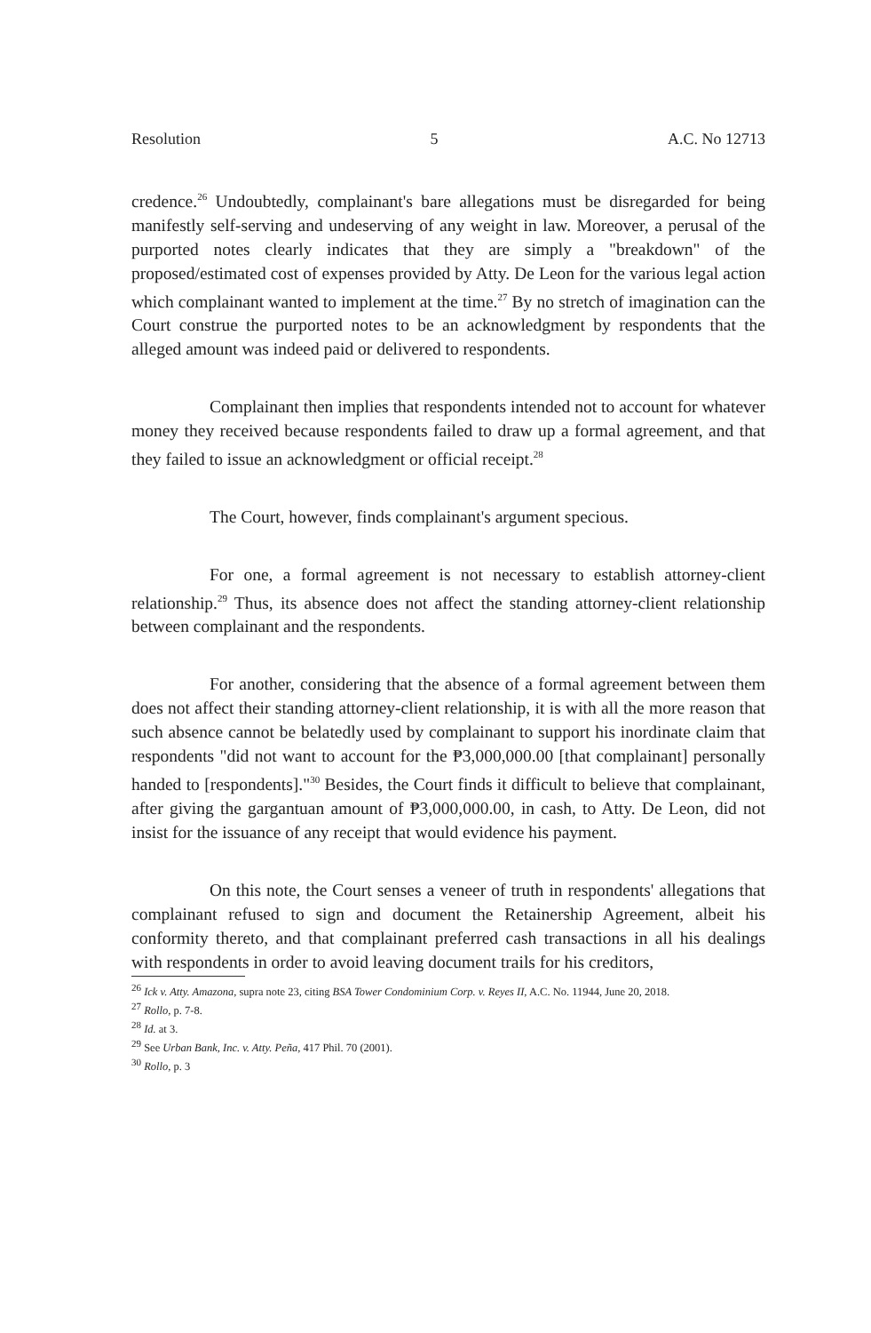Resolution 5 A.C. No 12713
credence.<sup>26</sup> Undoubtedly, complainant's bare allegations must be disregarded for being manifestly self-serving and undeserving of any weight in law. Moreover, a perusal of the purported notes clearly indicates that they are simply a "breakdown" of the proposed/estimated cost of expenses provided by Atty. De Leon for the various legal action which complainant wanted to implement at the time.<sup>27</sup> By no stretch of imagination can the Court construe the purported notes to be an acknowledgment by respondents that the alleged amount was indeed paid or delivered to respondents.
Complainant then implies that respondents intended not to account for whatever money they received because respondents failed to draw up a formal agreement, and that they failed to issue an acknowledgment or official receipt.<sup>28</sup>
The Court, however, finds complainant's argument specious.
For one, a formal agreement is not necessary to establish attorney-client relationship.<sup>29</sup> Thus, its absence does not affect the standing attorney-client relationship between complainant and the respondents.
For another, considering that the absence of a formal agreement between them does not affect their standing attorney-client relationship, it is with all the more reason that such absence cannot be belatedly used by complainant to support his inordinate claim that respondents "did not want to account for the ₱3,000,000.00 [that complainant] personally handed to [respondents]."<sup>30</sup> Besides, the Court finds it difficult to believe that complainant, after giving the gargantuan amount of ₱3,000,000.00, in cash, to Atty. De Leon, did not insist for the issuance of any receipt that would evidence his payment.
On this note, the Court senses a veneer of truth in respondents' allegations that complainant refused to sign and document the Retainership Agreement, albeit his conformity thereto, and that complainant preferred cash transactions in all his dealings with respondents in order to avoid leaving document trails for his creditors,
<sup>26</sup> Ick v. Atty. Amazona, supra note 23, citing BSA Tower Condominium Corp. v. Reyes II, A.C. No. 11944, June 20, 2018.
<sup>27</sup> Rollo, p. 7-8.
<sup>28</sup> Id. at 3.
<sup>29</sup> See Urban Bank, Inc. v. Atty. Peña, 417 Phil. 70 (2001).
<sup>30</sup> Rollo, p. 3